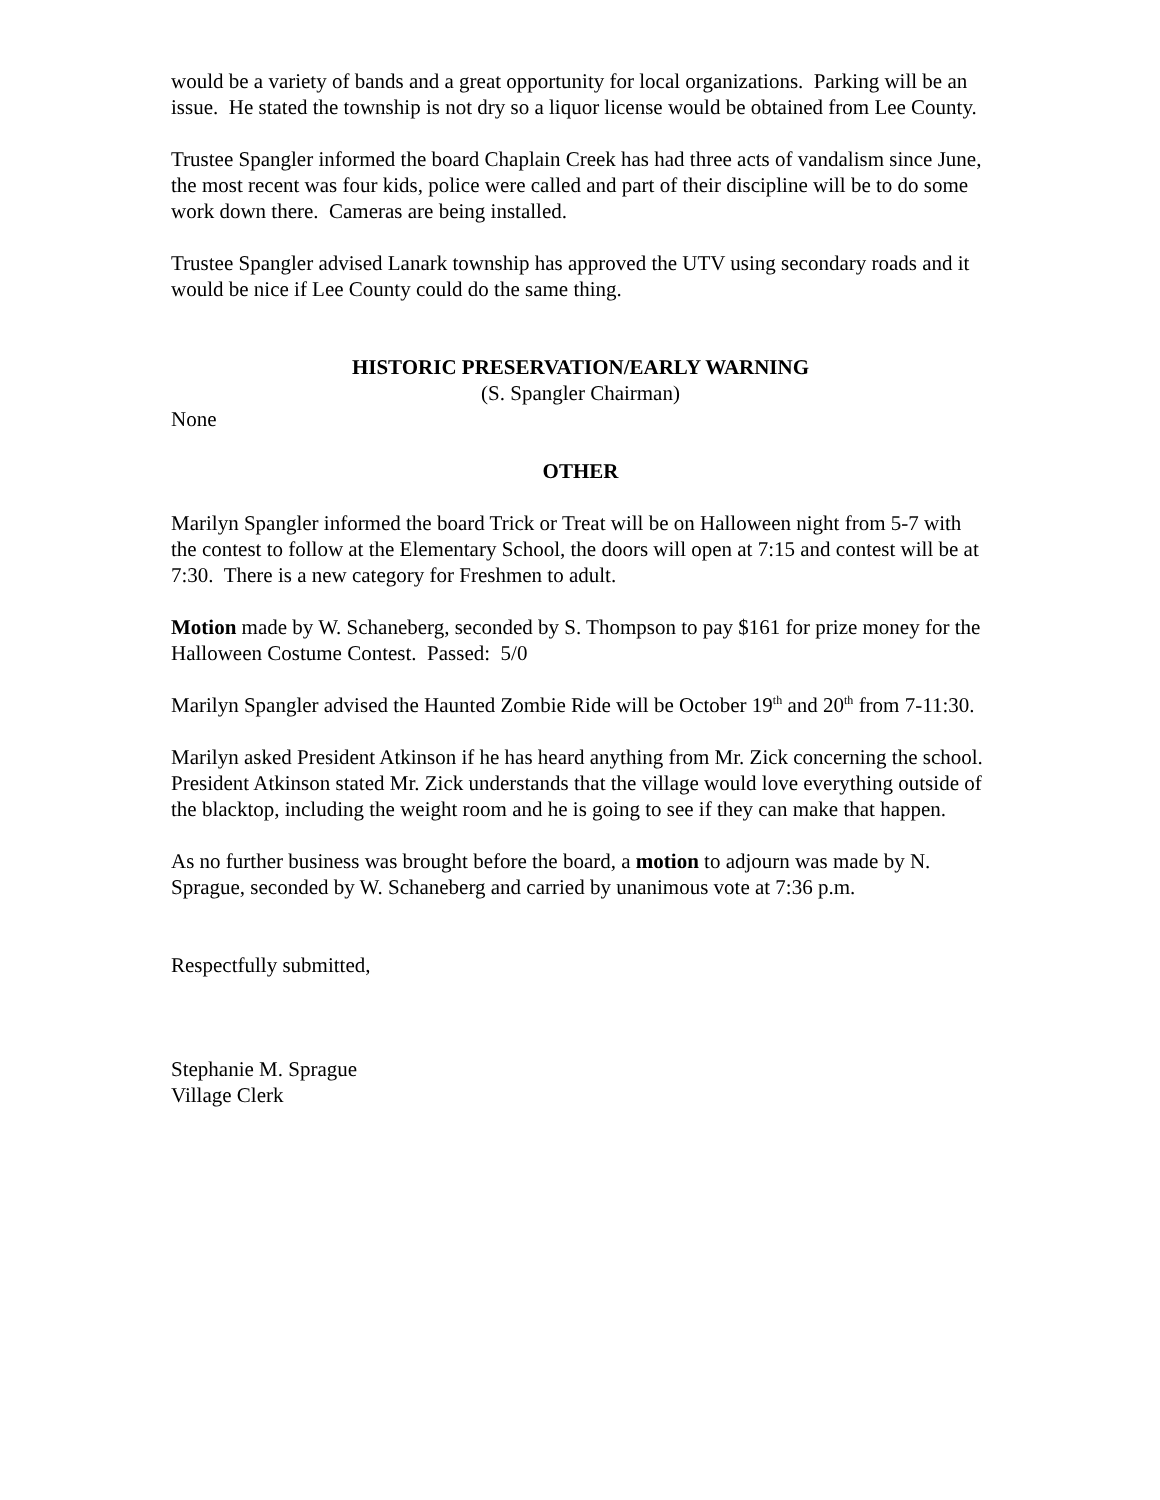would be a variety of bands and a great opportunity for local organizations. Parking will be an issue. He stated the township is not dry so a liquor license would be obtained from Lee County.
Trustee Spangler informed the board Chaplain Creek has had three acts of vandalism since June, the most recent was four kids, police were called and part of their discipline will be to do some work down there. Cameras are being installed.
Trustee Spangler advised Lanark township has approved the UTV using secondary roads and it would be nice if Lee County could do the same thing.
HISTORIC PRESERVATION/EARLY WARNING
(S. Spangler Chairman)
None
OTHER
Marilyn Spangler informed the board Trick or Treat will be on Halloween night from 5-7 with the contest to follow at the Elementary School, the doors will open at 7:15 and contest will be at 7:30. There is a new category for Freshmen to adult.
Motion made by W. Schaneberg, seconded by S. Thompson to pay $161 for prize money for the Halloween Costume Contest. Passed: 5/0
Marilyn Spangler advised the Haunted Zombie Ride will be October 19<sup>th</sup> and 20<sup>th</sup> from 7-11:30.
Marilyn asked President Atkinson if he has heard anything from Mr. Zick concerning the school. President Atkinson stated Mr. Zick understands that the village would love everything outside of the blacktop, including the weight room and he is going to see if they can make that happen.
As no further business was brought before the board, a motion to adjourn was made by N. Sprague, seconded by W. Schaneberg and carried by unanimous vote at 7:36 p.m.
Respectfully submitted,
Stephanie M. Sprague
Village Clerk